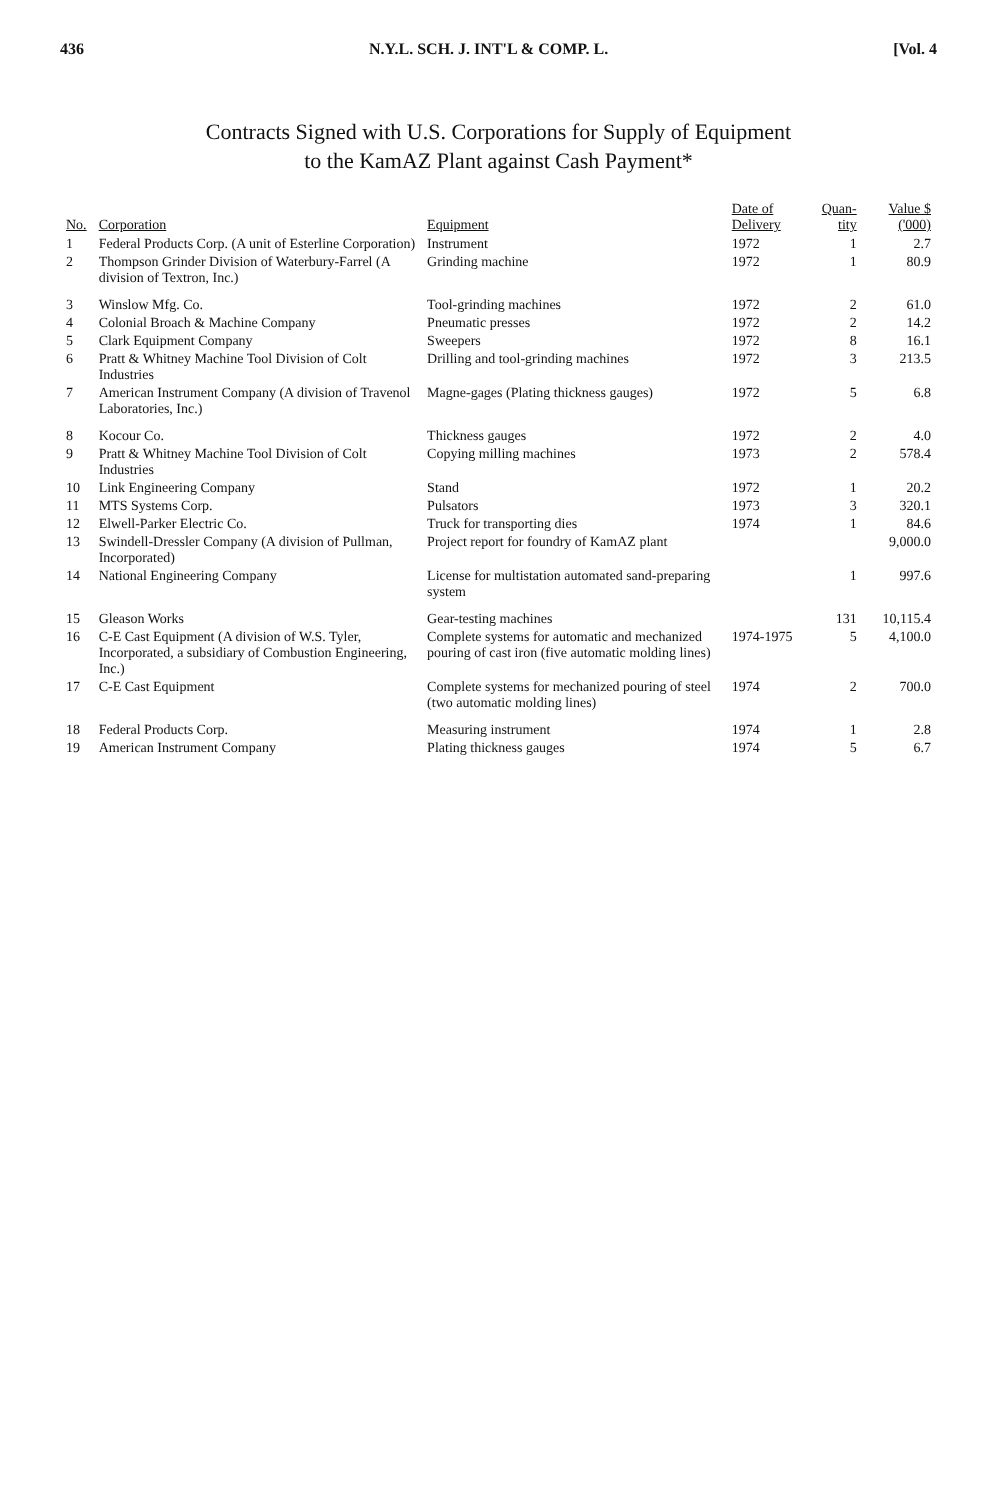436 N.Y.L. SCH. J. INT'L & COMP. L. [Vol. 4
Contracts Signed with U.S. Corporations for Supply of Equipment
to the KamAZ Plant against Cash Payment*
| No. | Corporation | Equipment | Date of Delivery | Quan-tity | Value $ ('000) |
| --- | --- | --- | --- | --- | --- |
| 1 | Federal Products Corp. (A unit of Esterline Corporation) | Instrument | 1972 | 1 | 2.7 |
| 2 | Thompson Grinder Division of Waterbury-Farrel (A division of Textron, Inc.) | Grinding machine | 1972 | 1 | 80.9 |
| 3 | Winslow Mfg. Co. | Tool-grinding machines | 1972 | 2 | 61.0 |
| 4 | Colonial Broach & Machine Company | Pneumatic presses | 1972 | 2 | 14.2 |
| 5 | Clark Equipment Company | Sweepers | 1972 | 8 | 16.1 |
| 6 | Pratt & Whitney Machine Tool Division of Colt Industries | Drilling and tool-grinding machines | 1972 | 3 | 213.5 |
| 7 | American Instrument Company (A division of Travenol Laboratories, Inc.) | Magne-gages (Plating thickness gauges) | 1972 | 5 | 6.8 |
| 8 | Kocour Co. | Thickness gauges | 1972 | 2 | 4.0 |
| 9 | Pratt & Whitney Machine Tool Division of Colt Industries | Copying milling machines | 1973 | 2 | 578.4 |
| 10 | Link Engineering Company | Stand | 1972 | 1 | 20.2 |
| 11 | MTS Systems Corp. | Pulsators | 1973 | 3 | 320.1 |
| 12 | Elwell-Parker Electric Co. | Truck for transporting dies | 1974 | 1 | 84.6 |
| 13 | Swindell-Dressler Company (A division of Pullman, Incorporated) | Project report for foundry of KamAZ plant | | | 9,000.0 |
| 14 | National Engineering Company | License for multistation automated sand-preparing system | | 1 | 997.6 |
| 15 | Gleason Works | Gear-testing machines | | 131 | 10,115.4 |
| 16 | C-E Cast Equipment (A division of W.S. Tyler, Incorporated, a subsidiary of Combustion Engineering, Inc.) | Complete systems for automatic and mechanized pouring of cast iron (five automatic molding lines) | 1974-1975 | 5 | 4,100.0 |
| 17 | C-E Cast Equipment | Complete systems for mechanized pouring of steel (two automatic molding lines) | 1974 | 2 | 700.0 |
| 18 | Federal Products Corp. | Measuring instrument | 1974 | 1 | 2.8 |
| 19 | American Instrument Company | Plating thickness gauges | 1974 | 5 | 6.7 |